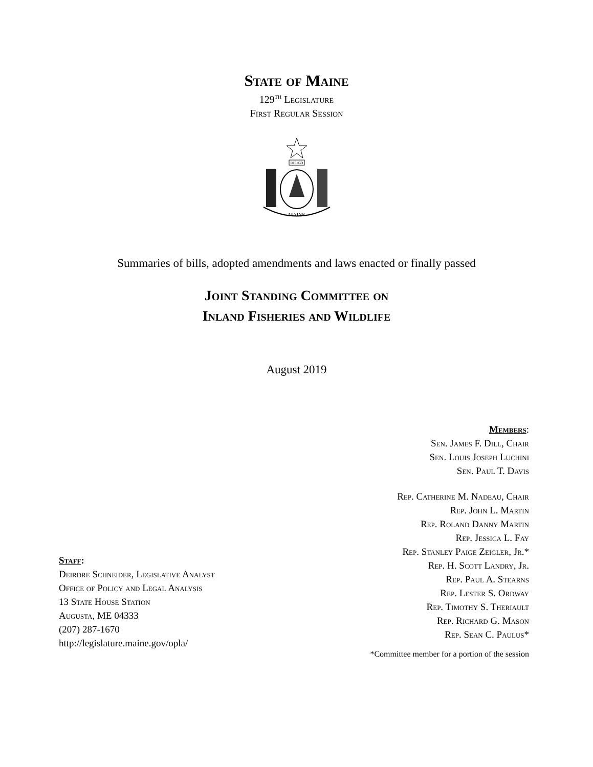State of Maine
129<sup>TH</sup> Legislature
First Regular Session
DIRIGO
MAINE
Summaries of bills, adopted amendments and laws enacted or finally passed
Joint Standing Committee on
Inland Fisheries and Wildlife
August 2019
Members:
Sen. James F. Dill, Chair
Sen. Louis Joseph Luchini
Sen. Paul T. Davis
Rep. Catherine M. Nadeau, Chair
Rep. John L. Martin
Rep. Roland Danny Martin
Rep. Jessica L. Fay
Rep. Stanley Paige Zeigler, Jr.*
Rep. H. Scott Landry, Jr.
Rep. Paul A. Stearns
Rep. Lester S. Ordway
Rep. Timothy S. Theriault
Rep. Richard G. Mason
Rep. Sean C. Paulus*
*Committee member for a portion of the session
Staff:
Deirdre Schneider, Legislative Analyst
Office of Policy and Legal Analysis
13 State House Station
Augusta, ME 04333
(207) 287-1670
http://legislature.maine.gov/opla/